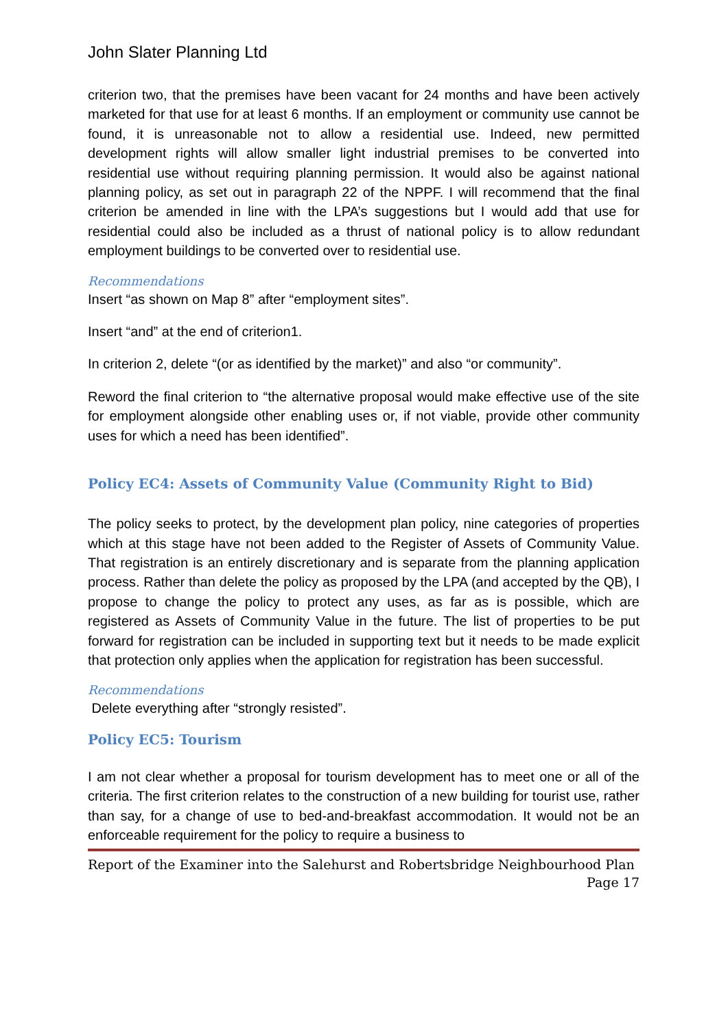John Slater Planning Ltd
criterion two, that the premises have been vacant for 24 months and have been actively marketed for that use for at least 6 months. If an employment or community use cannot be found, it is unreasonable not to allow a residential use. Indeed, new permitted development rights will allow smaller light industrial premises to be converted into residential use without requiring planning permission. It would also be against national planning policy, as set out in paragraph 22 of the NPPF. I will recommend that the final criterion be amended in line with the LPA’s suggestions but I would add that use for residential could also be included as a thrust of national policy is to allow redundant employment buildings to be converted over to residential use.
Recommendations
Insert “as shown on Map 8” after “employment sites”.
Insert “and” at the end of criterion1.
In criterion 2, delete “(or as identified by the market)” and also “or community”.
Reword the final criterion to “the alternative proposal would make effective use of the site for employment alongside other enabling uses or, if not viable, provide other community uses for which a need has been identified”.
Policy EC4: Assets of Community Value (Community Right to Bid)
The policy seeks to protect, by the development plan policy, nine categories of properties which at this stage have not been added to the Register of Assets of Community Value. That registration is an entirely discretionary and is separate from the planning application process. Rather than delete the policy as proposed by the LPA (and accepted by the QB), I propose to change the policy to protect any uses, as far as is possible, which are registered as Assets of Community Value in the future. The list of properties to be put forward for registration can be included in supporting text but it needs to be made explicit that protection only applies when the application for registration has been successful.
Recommendations
Delete everything after “strongly resisted”.
Policy EC5: Tourism
I am not clear whether a proposal for tourism development has to meet one or all of the criteria. The first criterion relates to the construction of a new building for tourist use, rather than say, for a change of use to bed-and-breakfast accommodation. It would not be an enforceable requirement for the policy to require a business to
Report of the Examiner into the Salehurst and Robertsbridge Neighbourhood Plan
Page 17